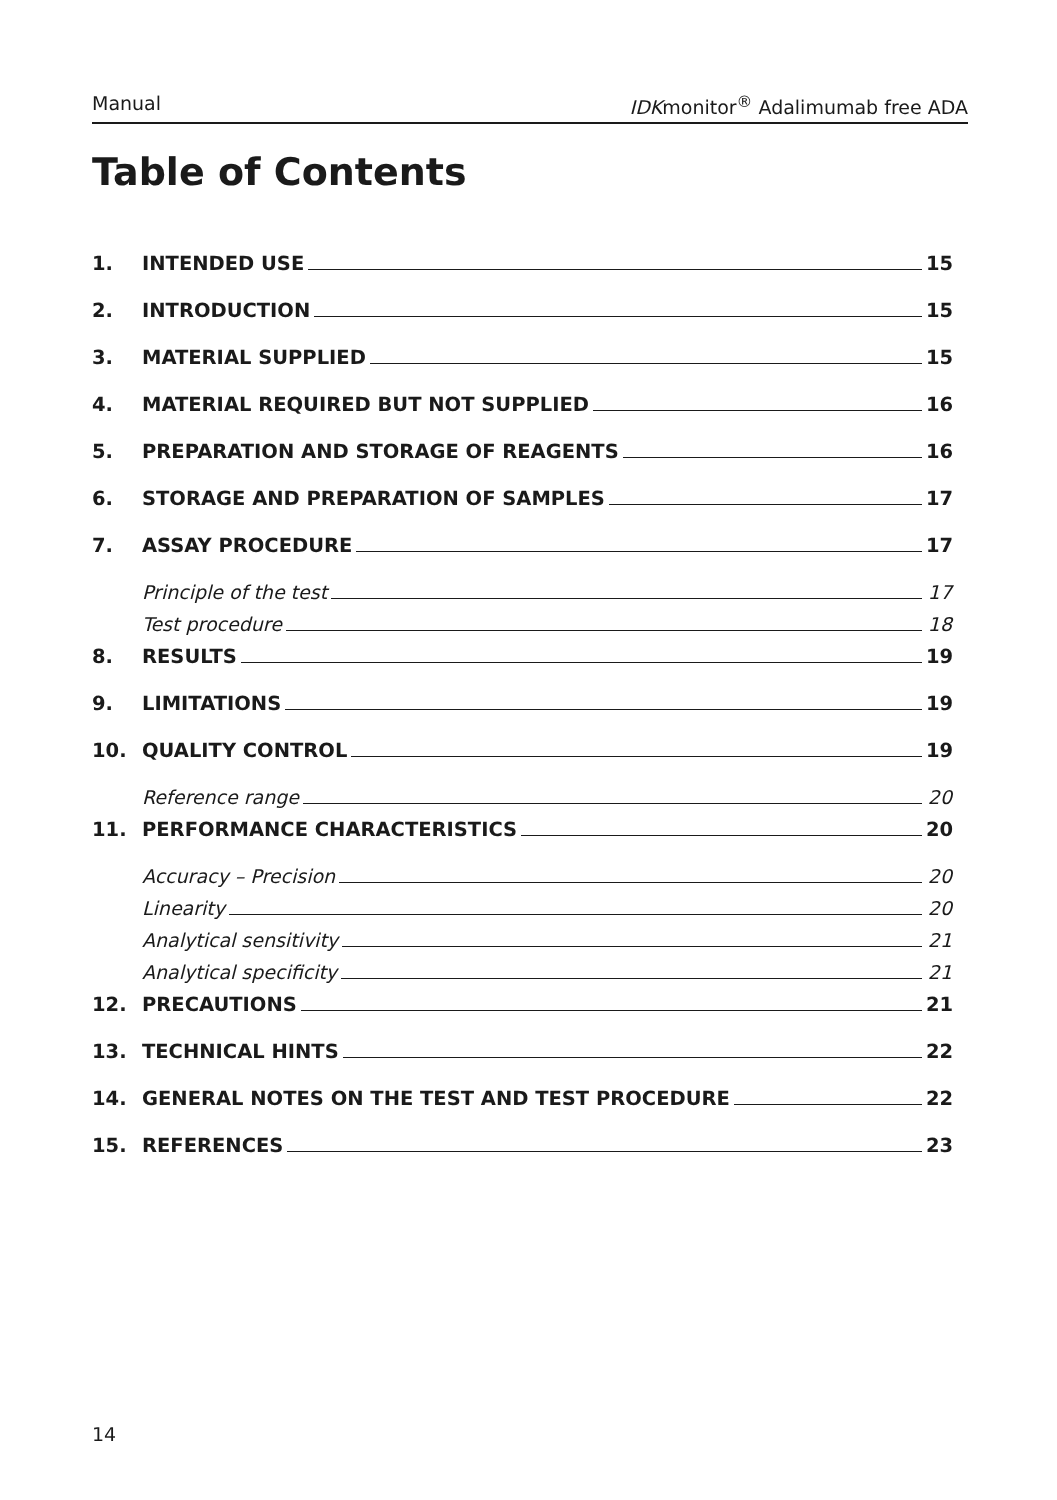Manual IDKmonitor<sup>®</sup> Adalimumab free ADA
Table of Contents
1. INTENDED USE 15
2. INTRODUCTION 15
3. MATERIAL SUPPLIED 15
4. MATERIAL REQUIRED BUT NOT SUPPLIED 16
5. PREPARATION AND STORAGE OF REAGENTS 16
6. STORAGE AND PREPARATION OF SAMPLES 17
7. ASSAY PROCEDURE 17
Principle of the test 17
Test procedure 18
8. RESULTS 19
9. LIMITATIONS 19
10. QUALITY CONTROL 19
Reference range 20
11. PERFORMANCE CHARACTERISTICS 20
Accuracy – Precision 20
Linearity 20
Analytical sensitivity 21
Analytical specificity 21
12. PRECAUTIONS 21
13. TECHNICAL HINTS 22
14. GENERAL NOTES ON THE TEST AND TEST PROCEDURE 22
15. REFERENCES 23
14